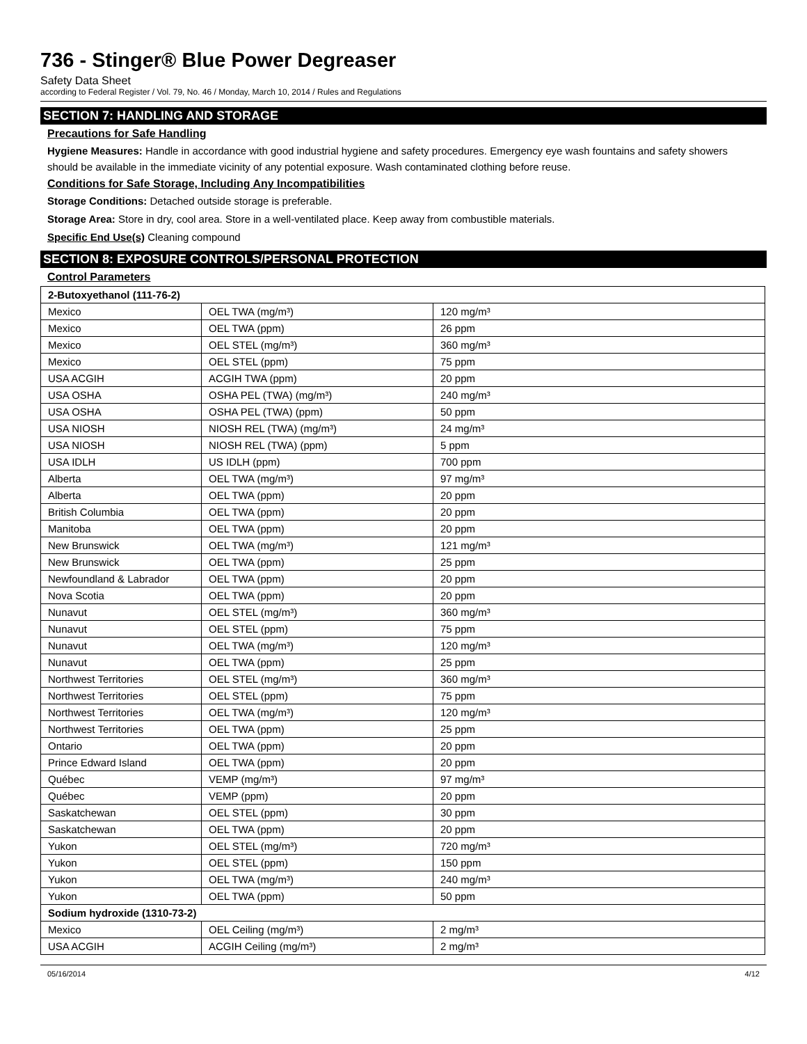736 - Stinger® Blue Power Degreaser
Safety Data Sheet
according to Federal Register / Vol. 79, No. 46 / Monday, March 10, 2014 / Rules and Regulations
SECTION 7: HANDLING AND STORAGE
Precautions for Safe Handling
Hygiene Measures: Handle in accordance with good industrial hygiene and safety procedures. Emergency eye wash fountains and safety showers should be available in the immediate vicinity of any potential exposure. Wash contaminated clothing before reuse.
Conditions for Safe Storage, Including Any Incompatibilities
Storage Conditions: Detached outside storage is preferable.
Storage Area: Store in dry, cool area. Store in a well-ventilated place. Keep away from combustible materials.
Specific End Use(s) Cleaning compound
SECTION 8: EXPOSURE CONTROLS/PERSONAL PROTECTION
Control Parameters
| 2-Butoxyethanol (111-76-2) | | |
| Mexico | OEL TWA (mg/m³) | 120 mg/m³ |
| Mexico | OEL TWA (ppm) | 26 ppm |
| Mexico | OEL STEL (mg/m³) | 360 mg/m³ |
| Mexico | OEL STEL (ppm) | 75 ppm |
| USA ACGIH | ACGIH TWA (ppm) | 20 ppm |
| USA OSHA | OSHA PEL (TWA) (mg/m³) | 240 mg/m³ |
| USA OSHA | OSHA PEL (TWA) (ppm) | 50 ppm |
| USA NIOSH | NIOSH REL (TWA) (mg/m³) | 24 mg/m³ |
| USA NIOSH | NIOSH REL (TWA) (ppm) | 5 ppm |
| USA IDLH | US IDLH (ppm) | 700 ppm |
| Alberta | OEL TWA (mg/m³) | 97 mg/m³ |
| Alberta | OEL TWA (ppm) | 20 ppm |
| British Columbia | OEL TWA (ppm) | 20 ppm |
| Manitoba | OEL TWA (ppm) | 20 ppm |
| New Brunswick | OEL TWA (mg/m³) | 121 mg/m³ |
| New Brunswick | OEL TWA (ppm) | 25 ppm |
| Newfoundland & Labrador | OEL TWA (ppm) | 20 ppm |
| Nova Scotia | OEL TWA (ppm) | 20 ppm |
| Nunavut | OEL STEL (mg/m³) | 360 mg/m³ |
| Nunavut | OEL STEL (ppm) | 75 ppm |
| Nunavut | OEL TWA (mg/m³) | 120 mg/m³ |
| Nunavut | OEL TWA (ppm) | 25 ppm |
| Northwest Territories | OEL STEL (mg/m³) | 360 mg/m³ |
| Northwest Territories | OEL STEL (ppm) | 75 ppm |
| Northwest Territories | OEL TWA (mg/m³) | 120 mg/m³ |
| Northwest Territories | OEL TWA (ppm) | 25 ppm |
| Ontario | OEL TWA (ppm) | 20 ppm |
| Prince Edward Island | OEL TWA (ppm) | 20 ppm |
| Québec | VEMP (mg/m³) | 97 mg/m³ |
| Québec | VEMP (ppm) | 20 ppm |
| Saskatchewan | OEL STEL (ppm) | 30 ppm |
| Saskatchewan | OEL TWA (ppm) | 20 ppm |
| Yukon | OEL STEL (mg/m³) | 720 mg/m³ |
| Yukon | OEL STEL (ppm) | 150 ppm |
| Yukon | OEL TWA (mg/m³) | 240 mg/m³ |
| Yukon | OEL TWA (ppm) | 50 ppm |
| Sodium hydroxide (1310-73-2) | | |
| Mexico | OEL Ceiling (mg/m³) | 2 mg/m³ |
| USA ACGIH | ACGIH Ceiling (mg/m³) | 2 mg/m³ |
05/16/2014 4/12